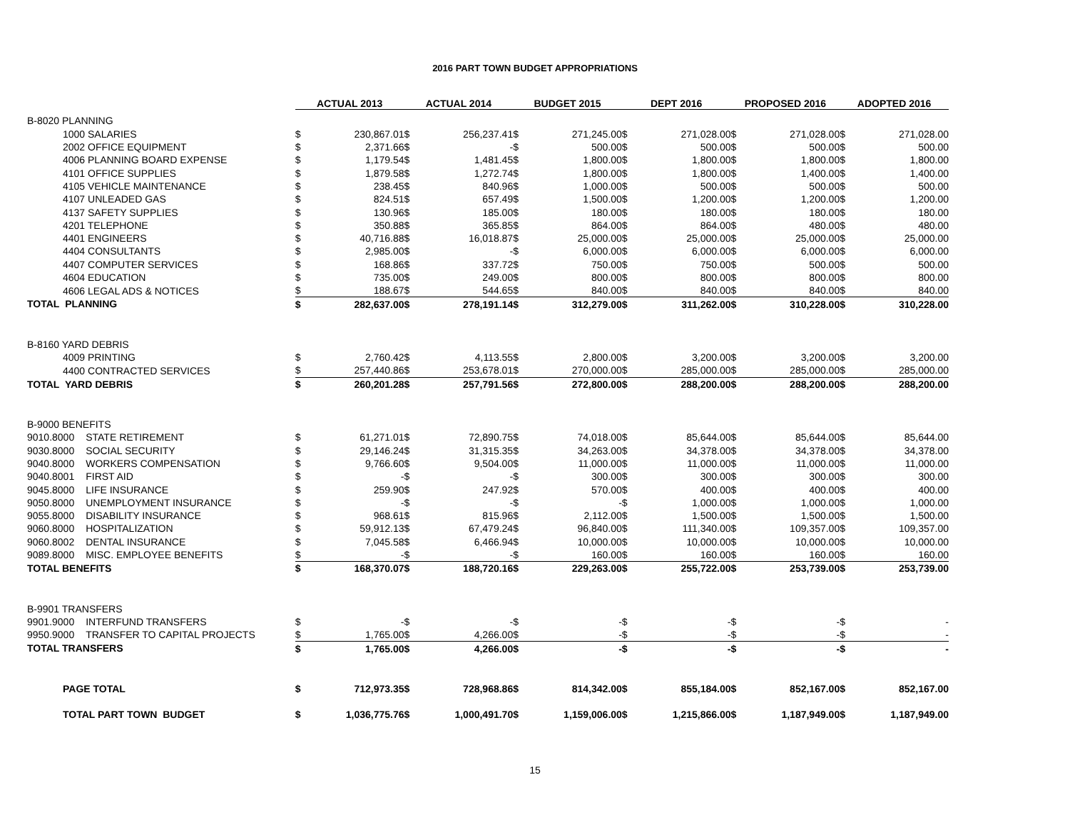2016 PART TOWN BUDGET APPROPRIATIONS
| | | ACTUAL 2013 | | ACTUAL 2014 | | BUDGET 2015 | | DEPT 2016 | | PROPOSED 2016 | | ADOPTED 2016 | |
| --- | --- | --- | --- | --- | --- | --- | --- | --- | --- | --- | --- | --- | --- |
| B-8020 PLANNING | | | | | | | | | | | | | |
| 1000 SALARIES | | $ | 230,867.01 | $ | 256,237.41 | $ | 271,245.00 | $ | 271,028.00 | $ | 271,028.00 | $ | 271,028.00 |
| 2002 OFFICE EQUIPMENT | | $ | 2,371.66 | $ | - | $ | 500.00 | $ | 500.00 | $ | 500.00 | $ | 500.00 |
| 4006 PLANNING BOARD EXPENSE | | $ | 1,179.54 | $ | 1,481.45 | $ | 1,800.00 | $ | 1,800.00 | $ | 1,800.00 | $ | 1,800.00 |
| 4101 OFFICE SUPPLIES | | $ | 1,879.58 | $ | 1,272.74 | $ | 1,800.00 | $ | 1,800.00 | $ | 1,400.00 | $ | 1,400.00 |
| 4105 VEHICLE MAINTENANCE | | $ | 238.45 | $ | 840.96 | $ | 1,000.00 | $ | 500.00 | $ | 500.00 | $ | 500.00 |
| 4107 UNLEADED GAS | | $ | 824.51 | $ | 657.49 | $ | 1,500.00 | $ | 1,200.00 | $ | 1,200.00 | $ | 1,200.00 |
| 4137 SAFETY SUPPLIES | | $ | 130.96 | $ | 185.00 | $ | 180.00 | $ | 180.00 | $ | 180.00 | $ | 180.00 |
| 4201 TELEPHONE | | $ | 350.88 | $ | 365.85 | $ | 864.00 | $ | 864.00 | $ | 480.00 | $ | 480.00 |
| 4401 ENGINEERS | | $ | 40,716.88 | $ | 16,018.87 | $ | 25,000.00 | $ | 25,000.00 | $ | 25,000.00 | $ | 25,000.00 |
| 4404 CONSULTANTS | | $ | 2,985.00 | $ | - | $ | 6,000.00 | $ | 6,000.00 | $ | 6,000.00 | $ | 6,000.00 |
| 4407 COMPUTER SERVICES | | $ | 168.86 | $ | 337.72 | $ | 750.00 | $ | 750.00 | $ | 500.00 | $ | 500.00 |
| 4604 EDUCATION | | $ | 735.00 | $ | 249.00 | $ | 800.00 | $ | 800.00 | $ | 800.00 | $ | 800.00 |
| 4606 LEGAL ADS & NOTICES | | $ | 188.67 | $ | 544.65 | $ | 840.00 | $ | 840.00 | $ | 840.00 | $ | 840.00 |
| TOTAL PLANNING | | $ | 282,637.00 | $ | 278,191.14 | $ | 312,279.00 | $ | 311,262.00 | $ | 310,228.00 | $ | 310,228.00 |
| B-8160 YARD DEBRIS | | | | | | | | | | | | | |
| 4009 PRINTING | | $ | 2,760.42 | $ | 4,113.55 | $ | 2,800.00 | $ | 3,200.00 | $ | 3,200.00 | $ | 3,200.00 |
| 4400 CONTRACTED SERVICES | | $ | 257,440.86 | $ | 253,678.01 | $ | 270,000.00 | $ | 285,000.00 | $ | 285,000.00 | $ | 285,000.00 |
| TOTAL YARD DEBRIS | | $ | 260,201.28 | $ | 257,791.56 | $ | 272,800.00 | $ | 288,200.00 | $ | 288,200.00 | $ | 288,200.00 |
| B-9000 BENEFITS | | | | | | | | | | | | | |
| 9010.8000 | STATE RETIREMENT | $ | 61,271.01 | $ | 72,890.75 | $ | 74,018.00 | $ | 85,644.00 | $ | 85,644.00 | $ | 85,644.00 |
| 9030.8000 | SOCIAL SECURITY | $ | 29,146.24 | $ | 31,315.35 | $ | 34,263.00 | $ | 34,378.00 | $ | 34,378.00 | $ | 34,378.00 |
| 9040.8000 | WORKERS COMPENSATION | $ | 9,766.60 | $ | 9,504.00 | $ | 11,000.00 | $ | 11,000.00 | $ | 11,000.00 | $ | 11,000.00 |
| 9040.8001 | FIRST AID | $ | - | $ | - | $ | 300.00 | $ | 300.00 | $ | 300.00 | $ | 300.00 |
| 9045.8000 | LIFE INSURANCE | $ | 259.90 | $ | 247.92 | $ | 570.00 | $ | 400.00 | $ | 400.00 | $ | 400.00 |
| 9050.8000 | UNEMPLOYMENT INSURANCE | $ | - | $ | - | $ | - | $ | 1,000.00 | $ | 1,000.00 | $ | 1,000.00 |
| 9055.8000 | DISABILITY INSURANCE | $ | 968.61 | $ | 815.96 | $ | 2,112.00 | $ | 1,500.00 | $ | 1,500.00 | $ | 1,500.00 |
| 9060.8000 | HOSPITALIZATION | $ | 59,912.13 | $ | 67,479.24 | $ | 96,840.00 | $ | 111,340.00 | $ | 109,357.00 | $ | 109,357.00 |
| 9060.8002 | DENTAL INSURANCE | $ | 7,045.58 | $ | 6,466.94 | $ | 10,000.00 | $ | 10,000.00 | $ | 10,000.00 | $ | 10,000.00 |
| 9089.8000 | MISC. EMPLOYEE BENEFITS | $ | - | $ | - | $ | 160.00 | $ | 160.00 | $ | 160.00 | $ | 160.00 |
| TOTAL BENEFITS | | $ | 168,370.07 | $ | 188,720.16 | $ | 229,263.00 | $ | 255,722.00 | $ | 253,739.00 | $ | 253,739.00 |
| B-9901 TRANSFERS | | | | | | | | | | | | | |
| 9901.9000 | INTERFUND TRANSFERS | $ | - | $ | - | $ | - | $ | - | $ | - | $ | - |
| 9950.9000 | TRANSFER TO CAPITAL PROJECTS | $ | 1,765.00 | $ | 4,266.00 | $ | - | $ | - | $ | - | $ | - |
| TOTAL TRANSFERS | | $ | 1,765.00 | $ | 4,266.00 | $ | - | $ | - | $ | - | $ | - |
| PAGE TOTAL | | $ | 712,973.35 | $ | 728,968.86 | $ | 814,342.00 | $ | 855,184.00 | $ | 852,167.00 | $ | 852,167.00 |
| TOTAL PART TOWN BUDGET | | $ | 1,036,775.76 | $ | 1,000,491.70 | $ | 1,159,006.00 | $ | 1,215,866.00 | $ | 1,187,949.00 | $ | 1,187,949.00 |
15